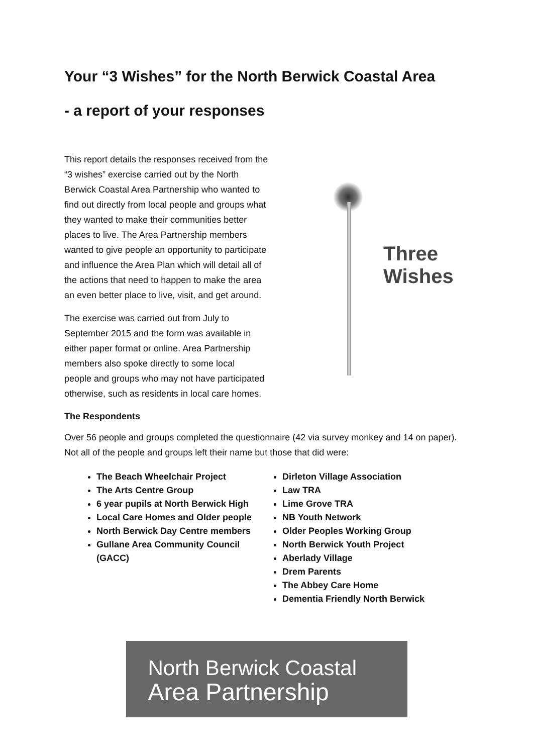Your “3 Wishes” for the North Berwick Coastal Area
- a report of your responses
Three Wishes
This report details the responses received from the “3 wishes” exercise carried out by the North Berwick Coastal Area Partnership who wanted to find out directly from local people and groups what they wanted to make their communities better places to live. The Area Partnership members wanted to give people an opportunity to participate and influence the Area Plan which will detail all of the actions that need to happen to make the area an even better place to live, visit, and get around.
The exercise was carried out from July to
September 2015 and the form was available in
either paper format or online. Area Partnership
members also spoke directly to some local
people and groups who may not have participated otherwise, such as residents in local care homes.
The Respondents
Over 56 people and groups completed the questionnaire (42 via survey monkey and 14 on paper). Not all of the people and groups left their name but those that did were:
The Beach Wheelchair Project
The Arts Centre Group
6 year pupils at North Berwick High
Local Care Homes and Older people
North Berwick Day Centre members
Gullane Area Community Council (GACC)
Dirleton Village Association
Law TRA
Lime Grove TRA
NB Youth Network
Older Peoples Working Group
North Berwick Youth Project
Aberlady Village
Drem Parents
The Abbey Care Home
Dementia Friendly North Berwick
North Berwick Coastal
Area Partnership